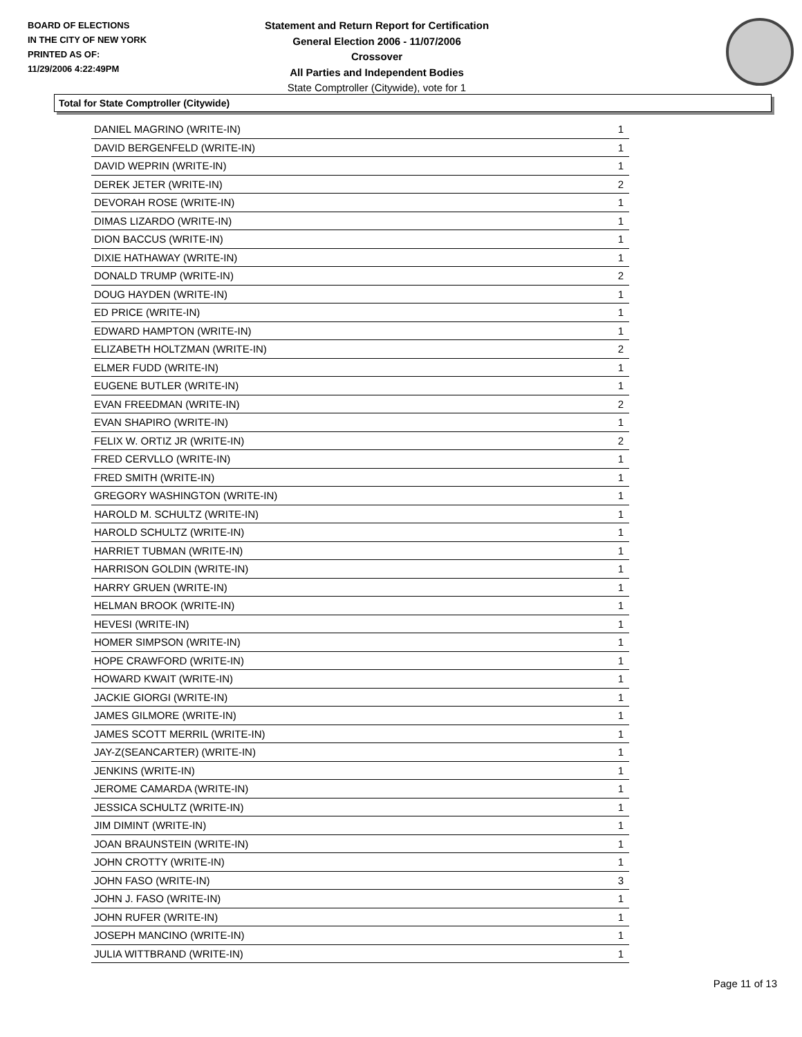BOARD OF ELECTIONS
IN THE CITY OF NEW YORK
PRINTED AS OF:
11/29/2006 4:22:49PM
Statement and Return Report for Certification
General Election 2006 - 11/07/2006
Crossover
All Parties and Independent Bodies
State Comptroller (Citywide), vote for 1
Total for State Comptroller (Citywide)
| DANIEL MAGRINO (WRITE-IN) | 1 |
| DAVID BERGENFELD (WRITE-IN) | 1 |
| DAVID WEPRIN (WRITE-IN) | 1 |
| DEREK JETER (WRITE-IN) | 2 |
| DEVORAH ROSE (WRITE-IN) | 1 |
| DIMAS LIZARDO (WRITE-IN) | 1 |
| DION BACCUS (WRITE-IN) | 1 |
| DIXIE HATHAWAY (WRITE-IN) | 1 |
| DONALD TRUMP (WRITE-IN) | 2 |
| DOUG HAYDEN (WRITE-IN) | 1 |
| ED PRICE (WRITE-IN) | 1 |
| EDWARD HAMPTON (WRITE-IN) | 1 |
| ELIZABETH HOLTZMAN (WRITE-IN) | 2 |
| ELMER FUDD (WRITE-IN) | 1 |
| EUGENE BUTLER (WRITE-IN) | 1 |
| EVAN FREEDMAN (WRITE-IN) | 2 |
| EVAN SHAPIRO (WRITE-IN) | 1 |
| FELIX W. ORTIZ JR (WRITE-IN) | 2 |
| FRED CERVLLO (WRITE-IN) | 1 |
| FRED SMITH (WRITE-IN) | 1 |
| GREGORY WASHINGTON (WRITE-IN) | 1 |
| HAROLD M. SCHULTZ (WRITE-IN) | 1 |
| HAROLD SCHULTZ (WRITE-IN) | 1 |
| HARRIET TUBMAN (WRITE-IN) | 1 |
| HARRISON GOLDIN (WRITE-IN) | 1 |
| HARRY GRUEN (WRITE-IN) | 1 |
| HELMAN BROOK (WRITE-IN) | 1 |
| HEVESI (WRITE-IN) | 1 |
| HOMER SIMPSON (WRITE-IN) | 1 |
| HOPE CRAWFORD (WRITE-IN) | 1 |
| HOWARD KWAIT (WRITE-IN) | 1 |
| JACKIE GIORGI (WRITE-IN) | 1 |
| JAMES GILMORE (WRITE-IN) | 1 |
| JAMES SCOTT MERRIL (WRITE-IN) | 1 |
| JAY-Z(SEANCARTER) (WRITE-IN) | 1 |
| JENKINS (WRITE-IN) | 1 |
| JEROME CAMARDA (WRITE-IN) | 1 |
| JESSICA SCHULTZ (WRITE-IN) | 1 |
| JIM DIMINT (WRITE-IN) | 1 |
| JOAN BRAUNSTEIN (WRITE-IN) | 1 |
| JOHN CROTTY (WRITE-IN) | 1 |
| JOHN FASO (WRITE-IN) | 3 |
| JOHN J. FASO (WRITE-IN) | 1 |
| JOHN RUFER (WRITE-IN) | 1 |
| JOSEPH MANCINO (WRITE-IN) | 1 |
| JULIA WITTBRAND (WRITE-IN) | 1 |
Page 11 of 13